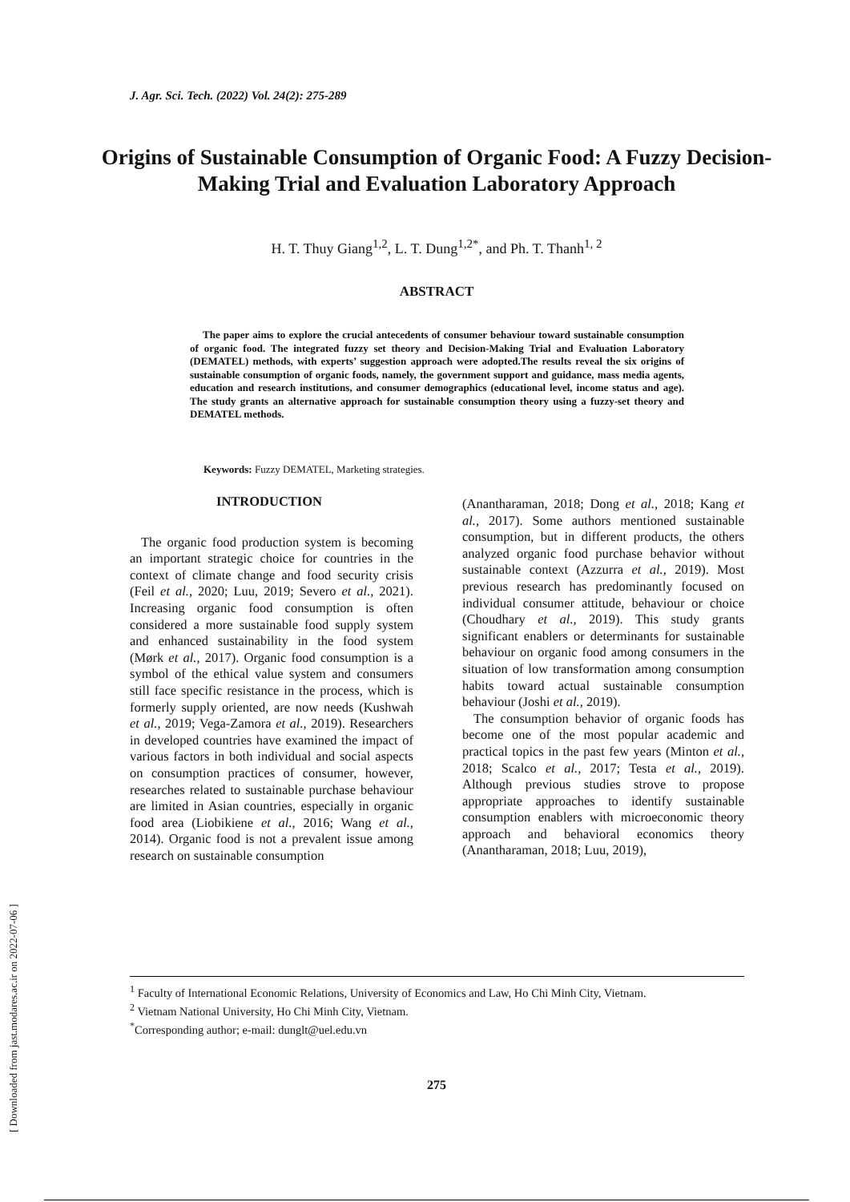[ Downloaded from jast.modares.ac.ir on 2022-07-06 ]
J. Agr. Sci. Tech. (2022) Vol. 24(2): 275-289
Origins of Sustainable Consumption of Organic Food: A Fuzzy Decision-Making Trial and Evaluation Laboratory Approach
H. T. Thuy Giang<sup>1,2</sup>, L. T. Dung<sup>1,2*</sup>, and Ph. T. Thanh<sup>1, 2</sup>
ABSTRACT
The paper aims to explore the crucial antecedents of consumer behaviour toward sustainable consumption of organic food. The integrated fuzzy set theory and Decision-Making Trial and Evaluation Laboratory (DEMATEL) methods, with experts’ suggestion approach were adopted.The results reveal the six origins of sustainable consumption of organic foods, namely, the government support and guidance, mass media agents, education and research institutions, and consumer demographics (educational level, income status and age). The study grants an alternative approach for sustainable consumption theory using a fuzzy-set theory and DEMATEL methods.
Keywords: Fuzzy DEMATEL, Marketing strategies.
INTRODUCTION
The organic food production system is becoming an important strategic choice for countries in the context of climate change and food security crisis (Feil et al., 2020; Luu, 2019; Severo et al., 2021). Increasing organic food consumption is often considered a more sustainable food supply system and enhanced sustainability in the food system (Mørk et al., 2017). Organic food consumption is a symbol of the ethical value system and consumers still face specific resistance in the process, which is formerly supply oriented, are now needs (Kushwah et al., 2019; Vega-Zamora et al., 2019). Researchers in developed countries have examined the impact of various factors in both individual and social aspects on consumption practices of consumer, however, researches related to sustainable purchase behaviour are limited in Asian countries, especially in organic food area (Liobikiene et al., 2016; Wang et al., 2014). Organic food is not a prevalent issue among research on sustainable consumption
(Anantharaman, 2018; Dong et al., 2018; Kang et al., 2017). Some authors mentioned sustainable consumption, but in different products, the others analyzed organic food purchase behavior without sustainable context (Azzurra et al., 2019). Most previous research has predominantly focused on individual consumer attitude, behaviour or choice (Choudhary et al., 2019). This study grants significant enablers or determinants for sustainable behaviour on organic food among consumers in the situation of low transformation among consumption habits toward actual sustainable consumption behaviour (Joshi et al., 2019).
The consumption behavior of organic foods has become one of the most popular academic and practical topics in the past few years (Minton et al., 2018; Scalco et al., 2017; Testa et al., 2019). Although previous studies strove to propose appropriate approaches to identify sustainable consumption enablers with microeconomic theory approach and behavioral economics theory (Anantharaman, 2018; Luu, 2019),
<sup>1</sup> Faculty of International Economic Relations, University of Economics and Law, Ho Chi Minh City, Vietnam.
<sup>2</sup> Vietnam National University, Ho Chi Minh City, Vietnam.
<sup>*</sup> Corresponding author; e-mail: dunglt@uel.edu.vn
275